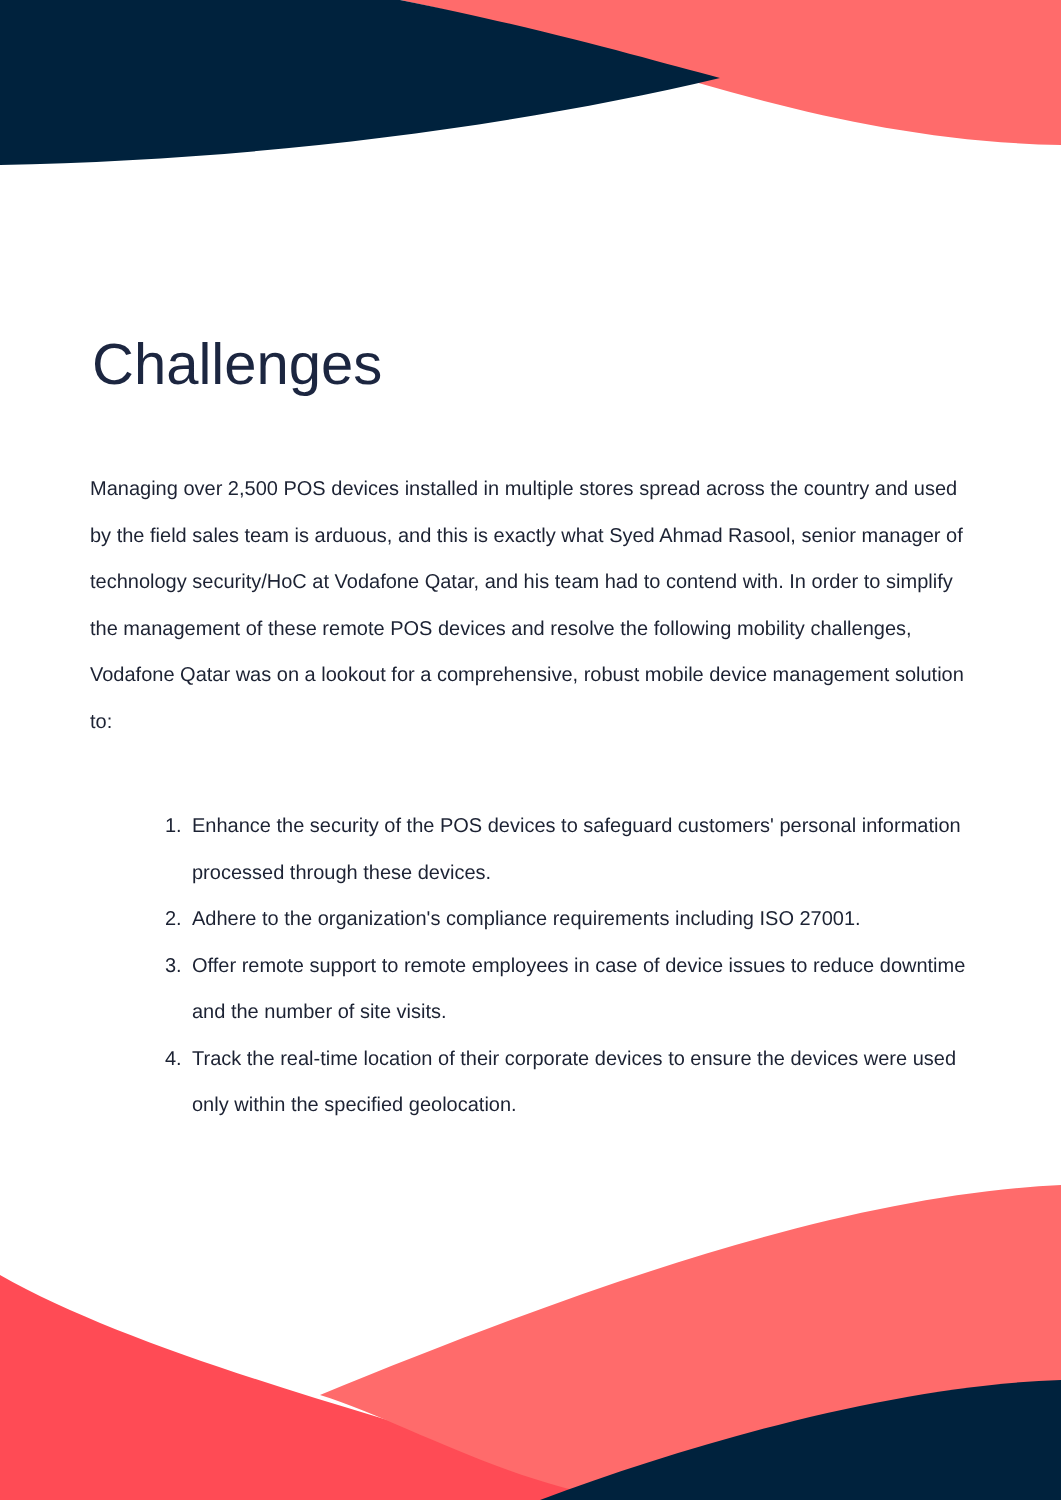Challenges
Managing over 2,500 POS devices installed in multiple stores spread across the country and used by the field sales team is arduous, and this is exactly what Syed Ahmad Rasool, senior manager of technology security/HoC at Vodafone Qatar, and his team had to contend with. In order to simplify the management of these remote POS devices and resolve the following mobility challenges, Vodafone Qatar was on a lookout for a comprehensive, robust mobile device management solution to:
1. Enhance the security of the POS devices to safeguard customers' personal information processed through these devices.
2. Adhere to the organization's compliance requirements including ISO 27001.
3. Offer remote support to remote employees in case of device issues to reduce downtime and the number of site visits.
4. Track the real-time location of their corporate devices to ensure the devices were used only within the specified geolocation.